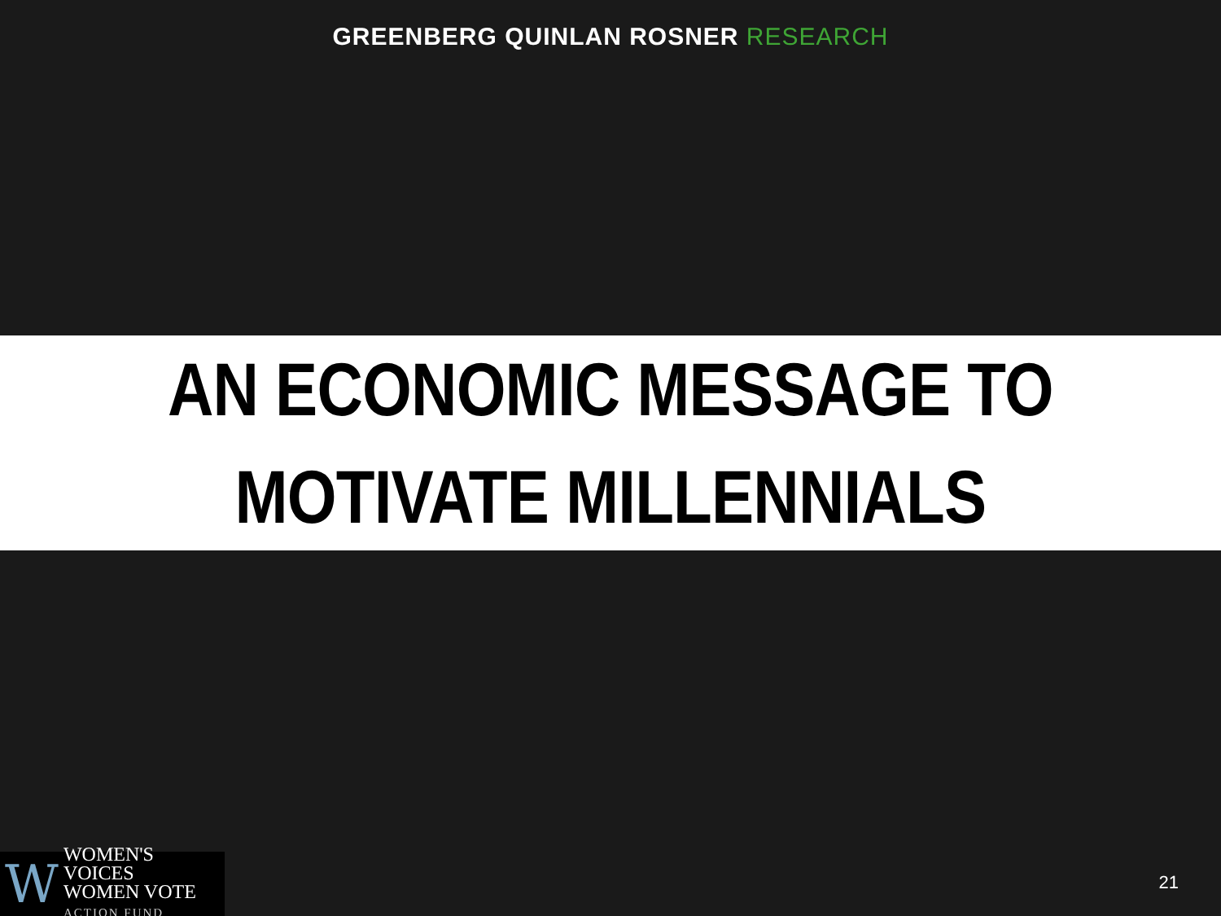GREENBERG QUINLAN ROSNER RESEARCH
AN ECONOMIC MESSAGE TO
MOTIVATE MILLENNIALS
W
WOMEN'S VOICES
WOMEN VOTE
ACTION FUND
21